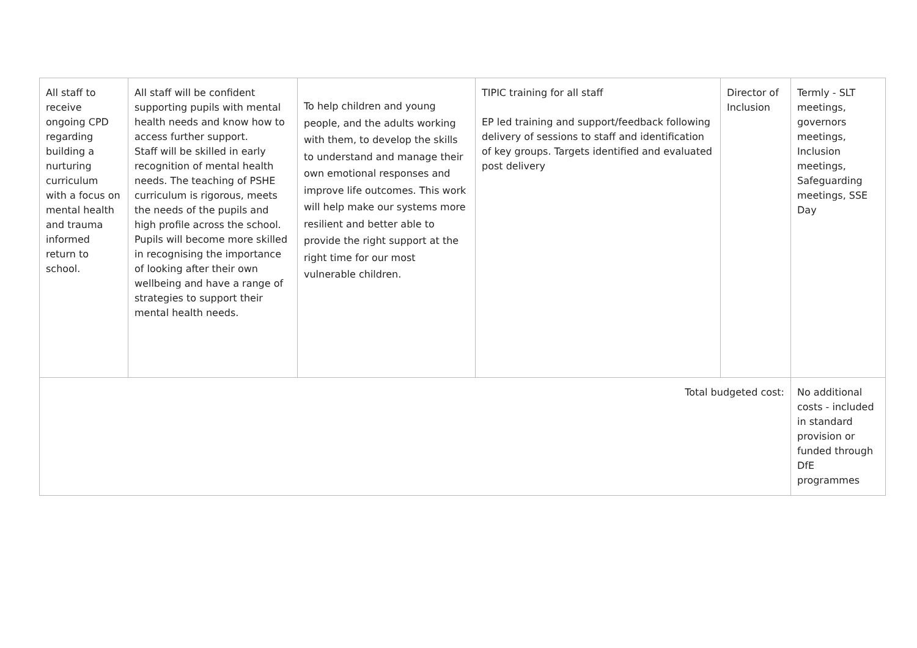| All staff to receive ongoing CPD regarding building a nurturing curriculum with a focus on mental health and trauma informed return to school. | All staff will be confident supporting pupils with mental health needs and know how to access further support. Staff will be skilled in early recognition of mental health needs. The teaching of PSHE curriculum is rigorous, meets the needs of the pupils and high profile across the school. Pupils will become more skilled in recognising the importance of looking after their own wellbeing and have a range of strategies to support their mental health needs. | To help children and young people, and the adults working with them, to develop the skills to understand and manage their own emotional responses and improve life outcomes. This work will help make our systems more resilient and better able to provide the right support at the right time for our most vulnerable children. | TIPIC training for all staff EP led training and support/feedback following delivery of sessions to staff and identification of key groups. Targets identified and evaluated post delivery | Director of Inclusion | Termly - SLT meetings, governors meetings, Inclusion meetings, Safeguarding meetings, SSE Day |
| Total budgeted cost: | | | | | No additional costs - included in standard provision or funded through DfE programmes |